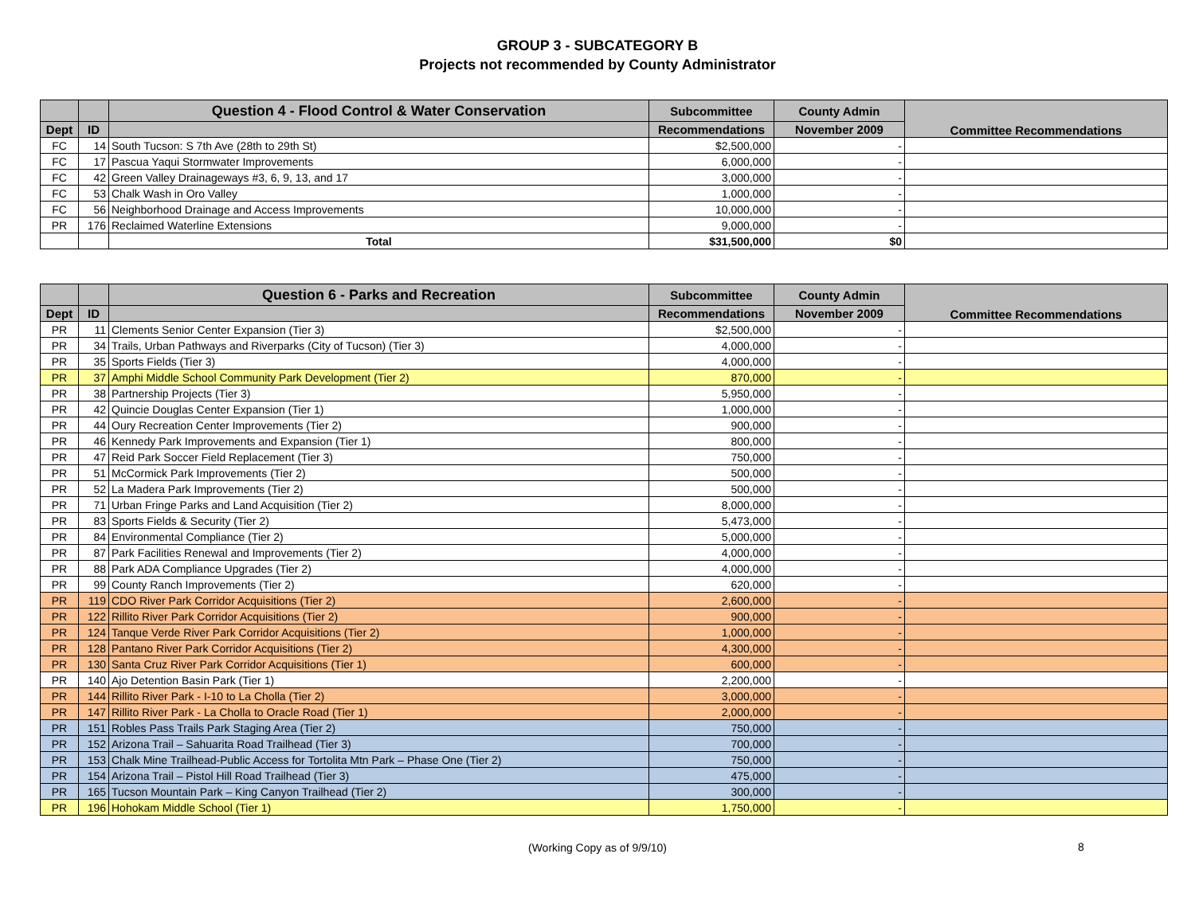GROUP 3 - SUBCATEGORY B
Projects not recommended by County Administrator
| | | Question 4 - Flood Control & Water Conservation | Subcommittee | County Admin | Committee Recommendations |
| --- | --- | --- | --- | --- | --- |
| Dept | ID | | Recommendations | November 2009 | |
| FC | 14 | South Tucson: S 7th Ave (28th to 29th St) | $2,500,000 | - | |
| FC | 17 | Pascua Yaqui Stormwater Improvements | 6,000,000 | - | |
| FC | 42 | Green Valley Drainageways #3, 6, 9, 13, and 17 | 3,000,000 | - | |
| FC | 53 | Chalk Wash in Oro Valley | 1,000,000 | - | |
| FC | 56 | Neighborhood Drainage and Access Improvements | 10,000,000 | - | |
| PR | 176 | Reclaimed Waterline Extensions | 9,000,000 | - | |
| | | Total | $31,500,000 | $0 | |
| | | Question 6 - Parks and Recreation | Subcommittee | County Admin | Committee Recommendations |
| --- | --- | --- | --- | --- | --- |
| Dept | ID | | Recommendations | November 2009 | |
| PR | 11 | Clements Senior Center Expansion (Tier 3) | $2,500,000 | - | |
| PR | 34 | Trails, Urban Pathways and Riverparks (City of Tucson) (Tier 3) | 4,000,000 | - | |
| PR | 35 | Sports Fields (Tier 3) | 4,000,000 | - | |
| PR | 37 | Amphi Middle School Community Park Development (Tier 2) | 870,000 | - | |
| PR | 38 | Partnership Projects (Tier 3) | 5,950,000 | - | |
| PR | 42 | Quincie Douglas Center Expansion (Tier 1) | 1,000,000 | - | |
| PR | 44 | Oury Recreation Center Improvements (Tier 2) | 900,000 | - | |
| PR | 46 | Kennedy Park Improvements and Expansion (Tier 1) | 800,000 | - | |
| PR | 47 | Reid Park Soccer Field Replacement (Tier 3) | 750,000 | - | |
| PR | 51 | McCormick Park Improvements (Tier 2) | 500,000 | - | |
| PR | 52 | La Madera Park Improvements (Tier 2) | 500,000 | - | |
| PR | 71 | Urban Fringe Parks and Land Acquisition (Tier 2) | 8,000,000 | - | |
| PR | 83 | Sports Fields & Security (Tier 2) | 5,473,000 | - | |
| PR | 84 | Environmental Compliance (Tier 2) | 5,000,000 | - | |
| PR | 87 | Park Facilities Renewal and Improvements (Tier 2) | 4,000,000 | - | |
| PR | 88 | Park ADA Compliance Upgrades (Tier 2) | 4,000,000 | - | |
| PR | 99 | County Ranch Improvements (Tier 2) | 620,000 | - | |
| PR | 119 | CDO River Park Corridor Acquisitions (Tier 2) | 2,600,000 | - | |
| PR | 122 | Rillito River Park Corridor Acquisitions (Tier 2) | 900,000 | - | |
| PR | 124 | Tanque Verde River Park Corridor Acquisitions (Tier 2) | 1,000,000 | - | |
| PR | 128 | Pantano River Park Corridor Acquisitions (Tier 2) | 4,300,000 | - | |
| PR | 130 | Santa Cruz River Park Corridor Acquisitions (Tier 1) | 600,000 | - | |
| PR | 140 | Ajo Detention Basin Park (Tier 1) | 2,200,000 | - | |
| PR | 144 | Rillito River Park - I-10 to La Cholla (Tier 2) | 3,000,000 | - | |
| PR | 147 | Rillito River Park - La Cholla to Oracle Road (Tier 1) | 2,000,000 | - | |
| PR | 151 | Robles Pass Trails Park Staging Area (Tier 2) | 750,000 | - | |
| PR | 152 | Arizona Trail – Sahuarita Road Trailhead (Tier 3) | 700,000 | - | |
| PR | 153 | Chalk Mine Trailhead-Public Access for Tortolita Mtn Park – Phase One (Tier 2) | 750,000 | - | |
| PR | 154 | Arizona Trail – Pistol Hill Road Trailhead (Tier 3) | 475,000 | - | |
| PR | 165 | Tucson Mountain Park – King Canyon Trailhead (Tier 2) | 300,000 | - | |
| PR | 196 | Hohokam Middle School (Tier 1) | 1,750,000 | - | |
(Working Copy as of 9/9/10)
8